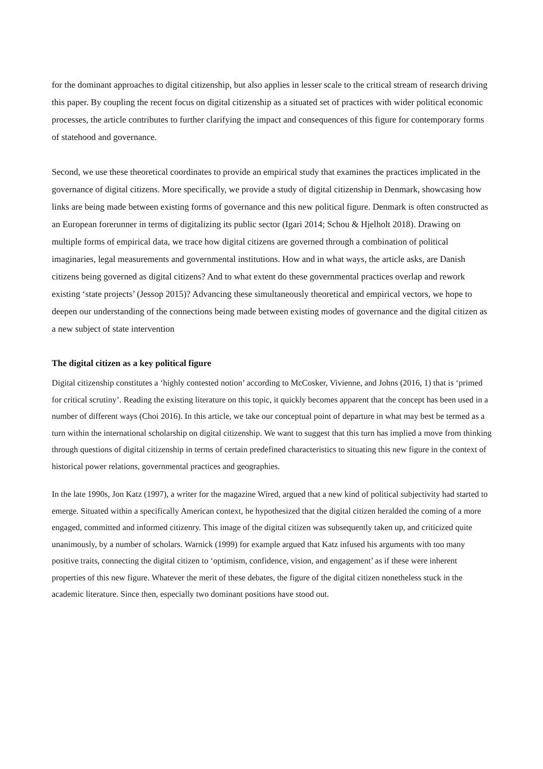for the dominant approaches to digital citizenship, but also applies in lesser scale to the critical stream of research driving this paper. By coupling the recent focus on digital citizenship as a situated set of practices with wider political economic processes, the article contributes to further clarifying the impact and consequences of this figure for contemporary forms of statehood and governance.
Second, we use these theoretical coordinates to provide an empirical study that examines the practices implicated in the governance of digital citizens. More specifically, we provide a study of digital citizenship in Denmark, showcasing how links are being made between existing forms of governance and this new political figure. Denmark is often constructed as an European forerunner in terms of digitalizing its public sector (Igari 2014; Schou & Hjelholt 2018). Drawing on multiple forms of empirical data, we trace how digital citizens are governed through a combination of political imaginaries, legal measurements and governmental institutions. How and in what ways, the article asks, are Danish citizens being governed as digital citizens? And to what extent do these governmental practices overlap and rework existing ‘state projects’ (Jessop 2015)? Advancing these simultaneously theoretical and empirical vectors, we hope to deepen our understanding of the connections being made between existing modes of governance and the digital citizen as a new subject of state intervention
The digital citizen as a key political figure
Digital citizenship constitutes a ‘highly contested notion’ according to McCosker, Vivienne, and Johns (2016, 1) that is ‘primed for critical scrutiny’. Reading the existing literature on this topic, it quickly becomes apparent that the concept has been used in a number of different ways (Choi 2016). In this article, we take our conceptual point of departure in what may best be termed as a turn within the international scholarship on digital citizenship. We want to suggest that this turn has implied a move from thinking through questions of digital citizenship in terms of certain predefined characteristics to situating this new figure in the context of historical power relations, governmental practices and geographies.
In the late 1990s, Jon Katz (1997), a writer for the magazine Wired, argued that a new kind of political subjectivity had started to emerge. Situated within a specifically American context, he hypothesized that the digital citizen heralded the coming of a more engaged, committed and informed citizenry. This image of the digital citizen was subsequently taken up, and criticized quite unanimously, by a number of scholars. Warnick (1999) for example argued that Katz infused his arguments with too many positive traits, connecting the digital citizen to ‘optimism, confidence, vision, and engagement’ as if these were inherent properties of this new figure. Whatever the merit of these debates, the figure of the digital citizen nonetheless stuck in the academic literature. Since then, especially two dominant positions have stood out.